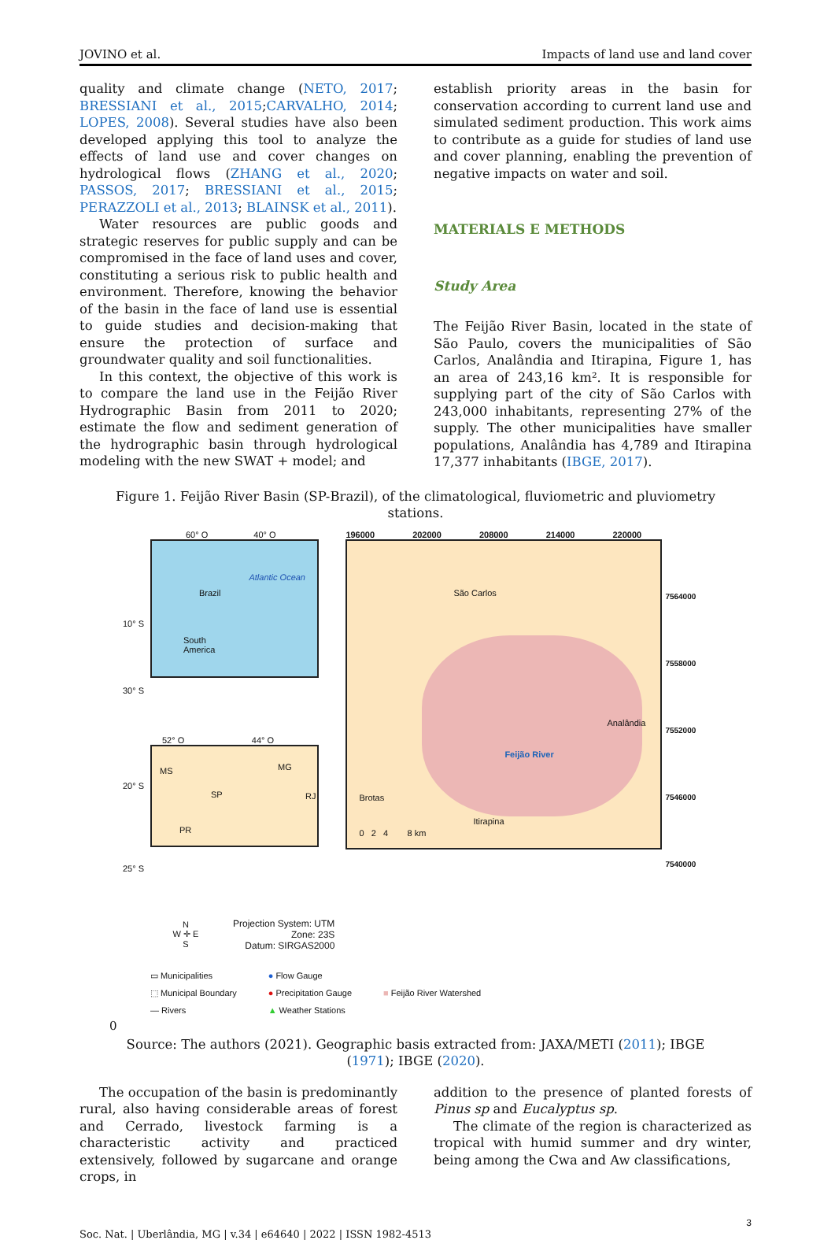JOVINO et al. Impacts of land use and land cover
quality and climate change (NETO, 2017; BRESSIANI et al., 2015;CARVALHO, 2014; LOPES, 2008). Several studies have also been developed applying this tool to analyze the effects of land use and cover changes on hydrological flows (ZHANG et al., 2020; PASSOS, 2017; BRESSIANI et al., 2015; PERAZZOLI et al., 2013; BLAINSK et al., 2011).
Water resources are public goods and strategic reserves for public supply and can be compromised in the face of land uses and cover, constituting a serious risk to public health and environment. Therefore, knowing the behavior of the basin in the face of land use is essential to guide studies and decision-making that ensure the protection of surface and groundwater quality and soil functionalities.
In this context, the objective of this work is to compare the land use in the Feijão River Hydrographic Basin from 2011 to 2020; estimate the flow and sediment generation of the hydrographic basin through hydrological modeling with the new SWAT + model; and
establish priority areas in the basin for conservation according to current land use and simulated sediment production. This work aims to contribute as a guide for studies of land use and cover planning, enabling the prevention of negative impacts on water and soil.
MATERIALS E METHODS
Study Area
The Feijão River Basin, located in the state of São Paulo, covers the municipalities of São Carlos, Analândia and Itirapina, Figure 1, has an area of 243,16 km². It is responsible for supplying part of the city of São Carlos with 243,000 inhabitants, representing 27% of the supply. The other municipalities have smaller populations, Analândia has 4,789 and Itirapina 17,377 inhabitants (IBGE, 2017).
Figure 1. Feijão River Basin (SP-Brazil), of the climatological, fluviometric and pluviometry stations.
60° O 40° O
10° S
30° S
Brazil
South
America
Atlantic Ocean
52° O 44° O
20° S
25° S
MS MG
SP RJ
PR
N
W ✛ E
S
Projection System: UTM
Zone: 23S
Datum: SIRGAS2000
196000 202000 208000 214000 220000
São Carlos
Analândia
Feijão River
Brotas
Itirapina
0 2 4 8 km
7564000 7558000 7552000 7546000 7540000
▭ Municipalities
⬚ Municipal Boundary
— Rivers
● Flow Gauge
● Precipitation Gauge
▲ Weather Stations
■ Feijão River Watershed
0
Source: The authors (2021). Geographic basis extracted from: JAXA/METI (2011); IBGE (1971); IBGE (2020).
The occupation of the basin is predominantly rural, also having considerable areas of forest and Cerrado, livestock farming is a characteristic activity and practiced extensively, followed by sugarcane and orange crops, in
addition to the presence of planted forests of Pinus sp and Eucalyptus sp.
The climate of the region is characterized as tropical with humid summer and dry winter, being among the Cwa and Aw classifications,
Soc. Nat. | Uberlândia, MG | v.34 | e64640 | 2022 | ISSN 1982-4513 3